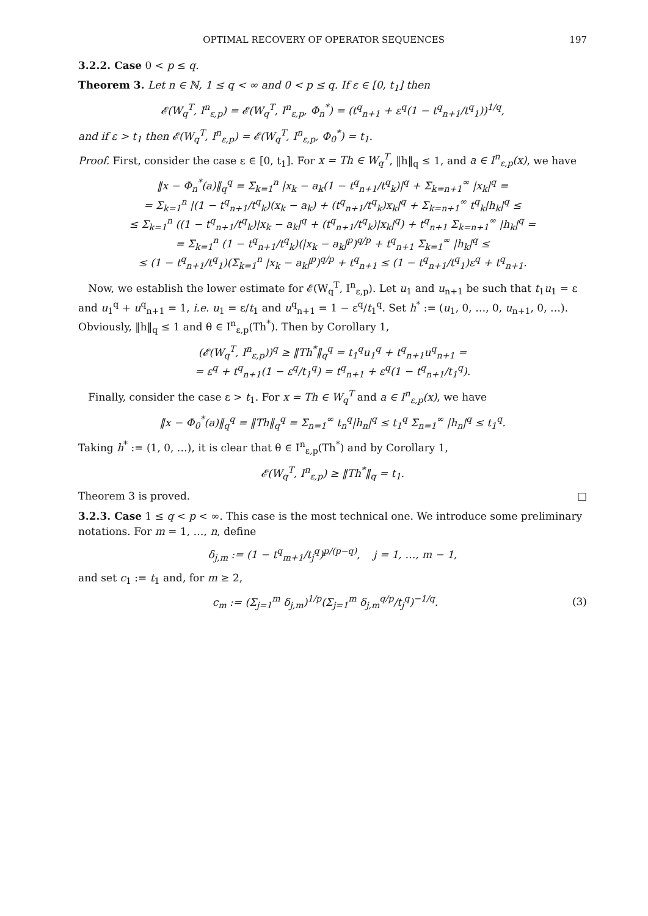OPTIMAL RECOVERY OF OPERATOR SEQUENCES 197
3.2.2. Case 0 < p ≤ q.
Theorem 3. Let n ∈ ℕ, 1 ≤ q < ∞ and 0 < p ≤ q. If ε ∈ [0, t<sub>1</sub>] then
𝓔(W<sub>q</sub><sup>T</sup>, I<sup>n</sup><sub>ε,p</sub>) = 𝓔(W<sub>q</sub><sup>T</sup>, I<sup>n</sup><sub>ε,p</sub>, Φ<sub>n</sub><sup>*</sup>) = (t<sup>q</sup><sub>n+1</sub> + ε<sup>q</sup>(1 − t<sup>q</sup><sub>n+1</sub>/t<sup>q</sup><sub>1</sub>))<sup>1/q</sup>,
and if ε > t<sub>1</sub> then 𝓔(W<sub>q</sub><sup>T</sup>, I<sup>n</sup><sub>ε,p</sub>) = 𝓔(W<sub>q</sub><sup>T</sup>, I<sup>n</sup><sub>ε,p</sub>, Φ<sub>0</sub><sup>*</sup>) = t<sub>1</sub>.
Proof. First, consider the case ε ∈ [0, t<sub>1</sub>]. For x = Th ∈ W<sub>q</sub><sup>T</sup>, ‖h‖<sub>q</sub> ≤ 1, and a ∈ I<sup>n</sup><sub>ε,p</sub>(x), we have
‖x − Φ<sub>n</sub><sup>*</sup>(a)‖<sub>q</sub><sup>q</sup> = Σ<sub>k=1</sub><sup>n</sup> |x<sub>k</sub> − a<sub>k</sub>(1 − t<sup>q</sup><sub>n+1</sub>/t<sup>q</sup><sub>k</sub>)|<sup>q</sup> + Σ<sub>k=n+1</sub><sup>∞</sup> |x<sub>k</sub>|<sup>q</sup> =
= Σ<sub>k=1</sub><sup>n</sup> |(1 − t<sup>q</sup><sub>n+1</sub>/t<sup>q</sup><sub>k</sub>)(x<sub>k</sub> − a<sub>k</sub>) + (t<sup>q</sup><sub>n+1</sub>/t<sup>q</sup><sub>k</sub>)x<sub>k</sub>|<sup>q</sup> + Σ<sub>k=n+1</sub><sup>∞</sup> t<sup>q</sup><sub>k</sub>|h<sub>k</sub>|<sup>q</sup> ≤
≤ Σ<sub>k=1</sub><sup>n</sup> ((1 − t<sup>q</sup><sub>n+1</sub>/t<sup>q</sup><sub>k</sub>)|x<sub>k</sub> − a<sub>k</sub>|<sup>q</sup> + (t<sup>q</sup><sub>n+1</sub>/t<sup>q</sup><sub>k</sub>)|x<sub>k</sub>|<sup>q</sup>) + t<sup>q</sup><sub>n+1</sub> Σ<sub>k=n+1</sub><sup>∞</sup> |h<sub>k</sub>|<sup>q</sup> =
= Σ<sub>k=1</sub><sup>n</sup> (1 − t<sup>q</sup><sub>n+1</sub>/t<sup>q</sup><sub>k</sub>)(|x<sub>k</sub> − a<sub>k</sub>|<sup>p</sup>)<sup>q/p</sup> + t<sup>q</sup><sub>n+1</sub> Σ<sub>k=1</sub><sup>∞</sup> |h<sub>k</sub>|<sup>q</sup> ≤
≤ (1 − t<sup>q</sup><sub>n+1</sub>/t<sup>q</sup><sub>1</sub>)(Σ<sub>k=1</sub><sup>n</sup> |x<sub>k</sub> − a<sub>k</sub>|<sup>p</sup>)<sup>q/p</sup> + t<sup>q</sup><sub>n+1</sub> ≤ (1 − t<sup>q</sup><sub>n+1</sub>/t<sup>q</sup><sub>1</sub>)ε<sup>q</sup> + t<sup>q</sup><sub>n+1</sub>.
Now, we establish the lower estimate for 𝓔(W<sub>q</sub><sup>T</sup>, I<sup>n</sup><sub>ε,p</sub>). Let u<sub>1</sub> and u<sub>n+1</sub> be such that t<sub>1</sub>u<sub>1</sub> = ε and u<sub>1</sub><sup>q</sup> + u<sup>q</sup><sub>n+1</sub> = 1, i.e. u<sub>1</sub> = ε/t<sub>1</sub> and u<sup>q</sup><sub>n+1</sub> = 1 − ε<sup>q</sup>/t<sub>1</sub><sup>q</sup>. Set h<sup>*</sup> := (u<sub>1</sub>, 0, …, 0, u<sub>n+1</sub>, 0, …). Obviously, ‖h‖<sub>q</sub> ≤ 1 and θ ∈ I<sup>n</sup><sub>ε,p</sub>(Th<sup>*</sup>). Then by Corollary 1,
(𝓔(W<sub>q</sub><sup>T</sup>, I<sup>n</sup><sub>ε,p</sub>))<sup>q</sup> ≥ ‖Th<sup>*</sup>‖<sub>q</sub><sup>q</sup> = t<sub>1</sub><sup>q</sup>u<sub>1</sub><sup>q</sup> + t<sup>q</sup><sub>n+1</sub>u<sup>q</sup><sub>n+1</sub> =
= ε<sup>q</sup> + t<sup>q</sup><sub>n+1</sub>(1 − ε<sup>q</sup>/t<sub>1</sub><sup>q</sup>) = t<sup>q</sup><sub>n+1</sub> + ε<sup>q</sup>(1 − t<sup>q</sup><sub>n+1</sub>/t<sub>1</sub><sup>q</sup>).
Finally, consider the case ε > t<sub>1</sub>. For x = Th ∈ W<sub>q</sub><sup>T</sup> and a ∈ I<sup>n</sup><sub>ε,p</sub>(x), we have
‖x − Φ<sub>0</sub><sup>*</sup>(a)‖<sub>q</sub><sup>q</sup> = ‖Th‖<sub>q</sub><sup>q</sup> = Σ<sub>n=1</sub><sup>∞</sup> t<sub>n</sub><sup>q</sup>|h<sub>n</sub>|<sup>q</sup> ≤ t<sub>1</sub><sup>q</sup> Σ<sub>n=1</sub><sup>∞</sup> |h<sub>n</sub>|<sup>q</sup> ≤ t<sub>1</sub><sup>q</sup>.
Taking h<sup>*</sup> := (1, 0, …), it is clear that θ ∈ I<sup>n</sup><sub>ε,p</sub>(Th<sup>*</sup>) and by Corollary 1,
𝓔(W<sub>q</sub><sup>T</sup>, I<sup>n</sup><sub>ε,p</sub>) ≥ ‖Th<sup>*</sup>‖<sub>q</sub> = t<sub>1</sub>.
Theorem 3 is proved. □
3.2.3. Case 1 ≤ q < p < ∞. This case is the most technical one. We introduce some preliminary notations. For m = 1, …, n, define
δ<sub>j,m</sub> := (1 − t<sup>q</sup><sub>m+1</sub>/t<sub>j</sub><sup>q</sup>)<sup>p/(p−q)</sup>, j = 1, …, m − 1,
and set c<sub>1</sub> := t<sub>1</sub> and, for m ≥ 2,
c<sub>m</sub> := (Σ<sub>j=1</sub><sup>m</sup> δ<sub>j,m</sub>)<sup>1/p</sup>(Σ<sub>j=1</sub><sup>m</sup> δ<sub>j,m</sub><sup>q/p</sup>/t<sub>j</sub><sup>q</sup>)<sup>−1/q</sup>. (3)